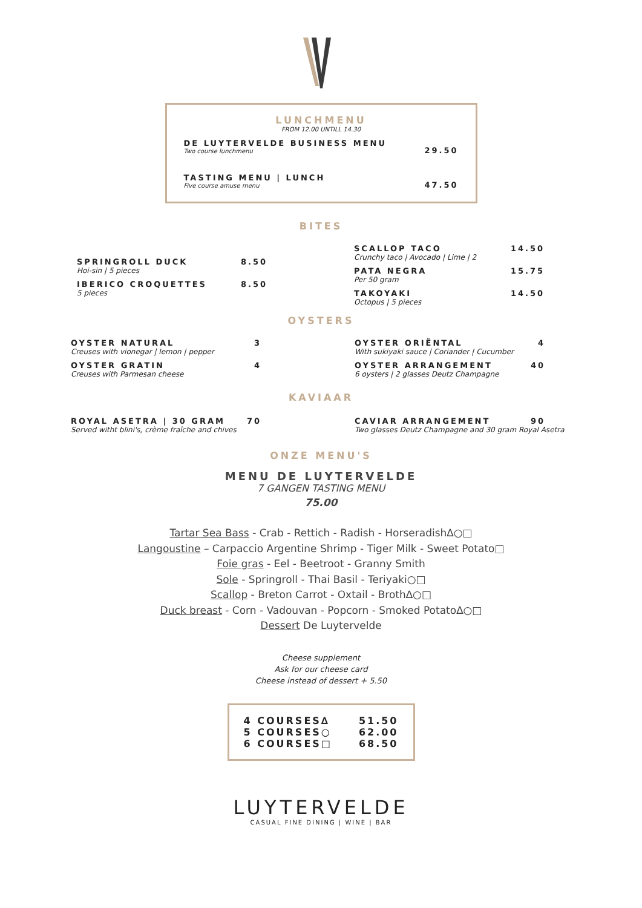LUNCHMENU
FROM 12.00 UNTILL 14.30
DE LUYTERVELDE BUSINESS MENU
Two course lunchmenu
29.50
TASTING MENU | LUNCH
Five course amuse menu
47.50
BITES
SPRINGROLL DUCK 8.50
Hoi-sin | 5 pieces
IBERICO CROQUETTES 8.50
5 pieces
SCALLOP TACO 14.50
Crunchy taco | Avocado | Lime | 2
PATA NEGRA 15.75
Per 50 gram
TAKOYAKI 14.50
Octopus | 5 pieces
OYSTERS
OYSTER NATURAL 3
Creuses with vionegar | lemon | pepper
OYSTER GRATIN 4
Creuses with Parmesan cheese
OYSTER ORIËNTAL 4
With sukiyaki sauce | Coriander | Cucumber
OYSTER ARRANGEMENT 40
6 oysters | 2 glasses Deutz Champagne
KAVIAAR
ROYAL ASETRA | 30 GRAM 70
Served witht blini's, crème fraîche and chives
CAVIAR ARRANGEMENT 90
Two glasses Deutz Champagne and 30 gram Royal Asetra
ONZE MENU'S
MENU DE LUYTERVELDE
7 GANGEN TASTING MENU
75.00
Tartar Sea Bass - Crab - Rettich - Radish - Horseradish∆○□
Langoustine – Carpaccio Argentine Shrimp - Tiger Milk - Sweet Potato□
Foie gras - Eel - Beetroot - Granny Smith
Sole - Springroll - Thai Basil - Teriyaki○□
Scallop - Breton Carrot - Oxtail - Broth∆○□
Duck breast - Corn - Vadouvan - Popcorn - Smoked Potato∆○□
Dessert De Luytervelde
Cheese supplement
Ask for our cheese card
Cheese instead of dessert + 5.50
4 COURSES∆ 51.50
5 COURSES○ 62.00
6 COURSES□ 68.50
LUYTERVELDE
CASUAL FINE DINING | WINE | BAR